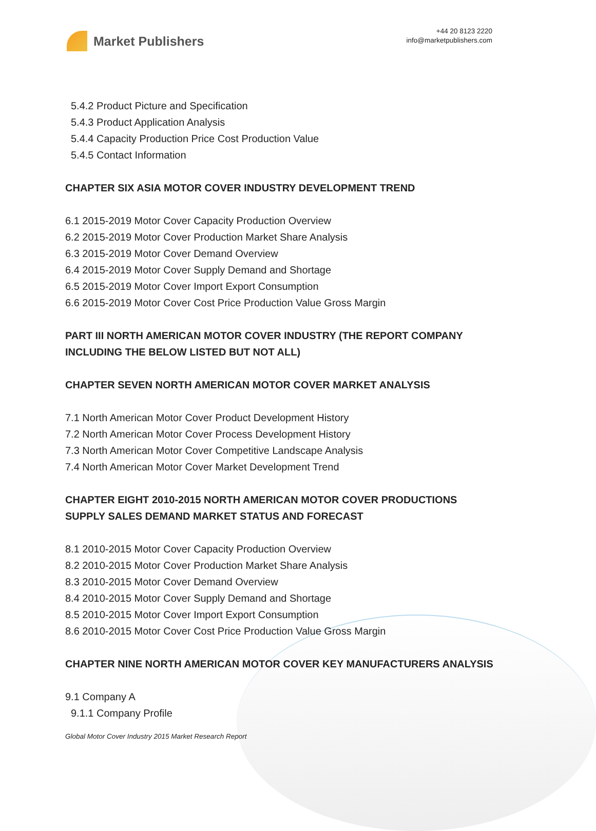Market Publishers
+44 20 8123 2220
info@marketpublishers.com
5.4.2 Product Picture and Specification
5.4.3 Product Application Analysis
5.4.4 Capacity Production Price Cost Production Value
5.4.5 Contact Information
CHAPTER SIX ASIA MOTOR COVER INDUSTRY DEVELOPMENT TREND
6.1 2015-2019 Motor Cover Capacity Production Overview
6.2 2015-2019 Motor Cover Production Market Share Analysis
6.3 2015-2019 Motor Cover Demand Overview
6.4 2015-2019 Motor Cover Supply Demand and Shortage
6.5 2015-2019 Motor Cover Import Export Consumption
6.6 2015-2019 Motor Cover Cost Price Production Value Gross Margin
PART III NORTH AMERICAN MOTOR COVER INDUSTRY (THE REPORT COMPANY INCLUDING THE BELOW LISTED BUT NOT ALL)
CHAPTER SEVEN NORTH AMERICAN MOTOR COVER MARKET ANALYSIS
7.1 North American Motor Cover Product Development History
7.2 North American Motor Cover Process Development History
7.3 North American Motor Cover Competitive Landscape Analysis
7.4 North American Motor Cover Market Development Trend
CHAPTER EIGHT 2010-2015 NORTH AMERICAN MOTOR COVER PRODUCTIONS SUPPLY SALES DEMAND MARKET STATUS AND FORECAST
8.1 2010-2015 Motor Cover Capacity Production Overview
8.2 2010-2015 Motor Cover Production Market Share Analysis
8.3 2010-2015 Motor Cover Demand Overview
8.4 2010-2015 Motor Cover Supply Demand and Shortage
8.5 2010-2015 Motor Cover Import Export Consumption
8.6 2010-2015 Motor Cover Cost Price Production Value Gross Margin
CHAPTER NINE NORTH AMERICAN MOTOR COVER KEY MANUFACTURERS ANALYSIS
9.1 Company A
9.1.1 Company Profile
Global Motor Cover Industry 2015 Market Research Report